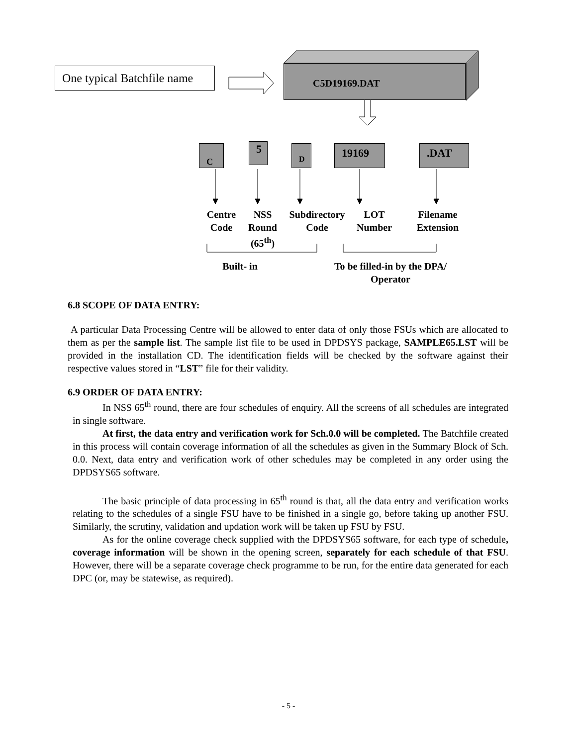One typical Batchfile name
C5D19169.DAT
C 5 D 19169 .DAT
Centre Code
NSS Round (65<sup>th</sup>)
Subdirectory Code
LOT Number
Filename Extension
Built- in
To be filled-in by the DPA/ Operator
6.8 SCOPE OF DATA ENTRY:
A particular Data Processing Centre will be allowed to enter data of only those FSUs which are allocated to them as per the sample list. The sample list file to be used in DPDSYS package, SAMPLE65.LST will be provided in the installation CD. The identification fields will be checked by the software against their respective values stored in “LST” file for their validity.
6.9 ORDER OF DATA ENTRY:
In NSS 65<sup>th</sup> round, there are four schedules of enquiry. All the screens of all schedules are integrated in single software.
At first, the data entry and verification work for Sch.0.0 will be completed. The Batchfile created in this process will contain coverage information of all the schedules as given in the Summary Block of Sch. 0.0. Next, data entry and verification work of other schedules may be completed in any order using the DPDSYS65 software.
The basic principle of data processing in 65<sup>th</sup> round is that, all the data entry and verification works relating to the schedules of a single FSU have to be finished in a single go, before taking up another FSU. Similarly, the scrutiny, validation and updation work will be taken up FSU by FSU.
As for the online coverage check supplied with the DPDSYS65 software, for each type of schedule, coverage information will be shown in the opening screen, separately for each schedule of that FSU. However, there will be a separate coverage check programme to be run, for the entire data generated for each DPC (or, may be statewise, as required).
- 5 -